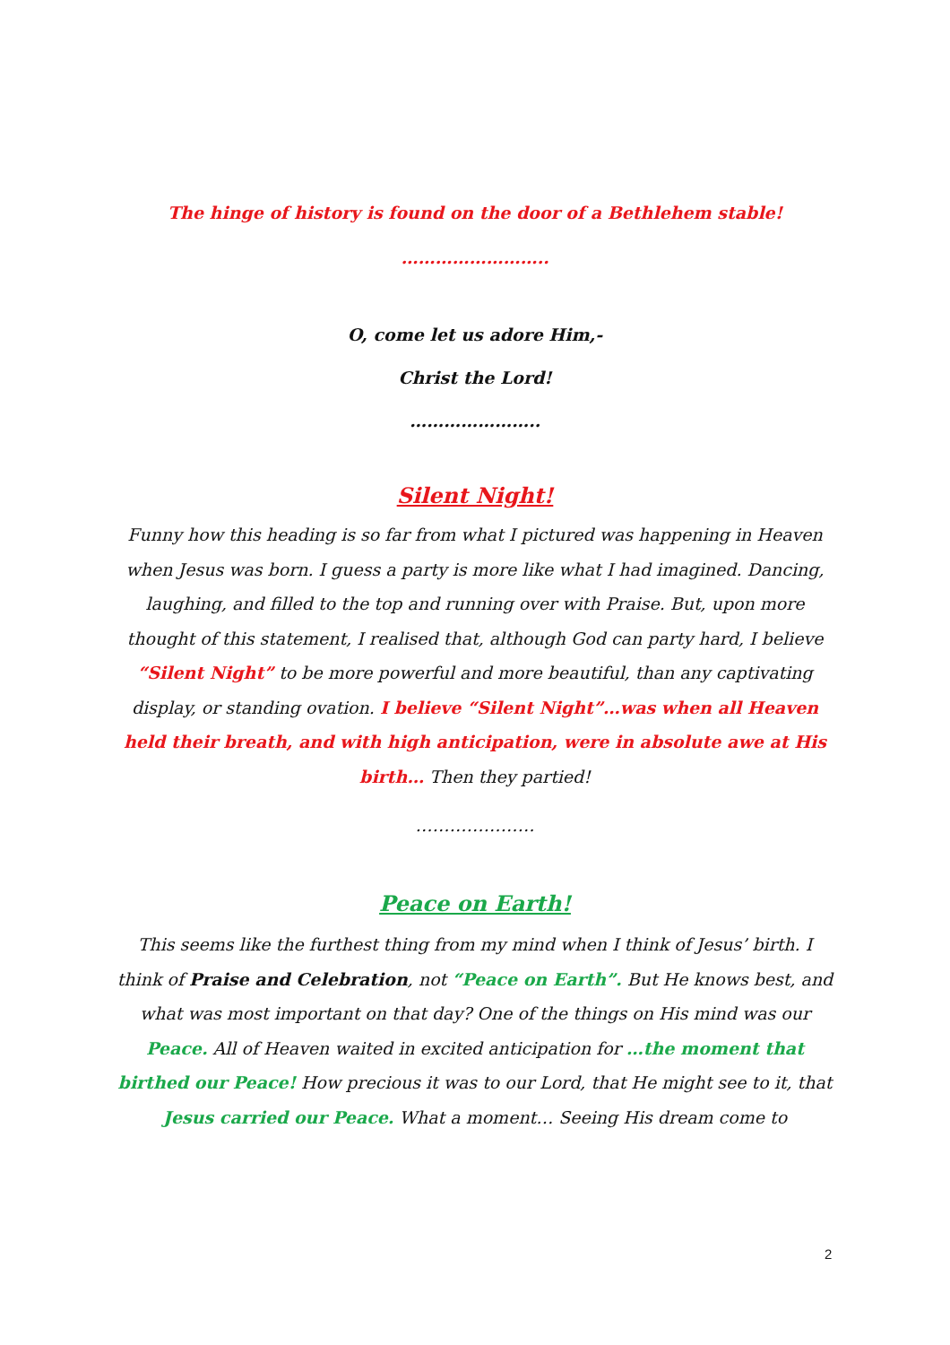The hinge of history is found on the door of a Bethlehem stable!
……………………..
O, come let us adore Him,-
Christ the Lord!
…………………..
Silent Night!
Funny how this heading is so far from what I pictured was happening in Heaven when Jesus was born. I guess a party is more like what I had imagined. Dancing, laughing, and filled to the top and running over with Praise. But, upon more thought of this statement, I realised that, although God can party hard, I believe “Silent Night” to be more powerful and more beautiful, than any captivating display, or standing ovation. I believe “Silent Night”…was when all Heaven held their breath, and with high anticipation, were in absolute awe at His birth… Then they partied!
…………………
Peace on Earth!
This seems like the furthest thing from my mind when I think of Jesus’ birth. I think of Praise and Celebration, not “Peace on Earth”. But He knows best, and what was most important on that day? One of the things on His mind was our Peace. All of Heaven waited in excited anticipation for …the moment that birthed our Peace! How precious it was to our Lord, that He might see to it, that Jesus carried our Peace. What a moment… Seeing His dream come to
2